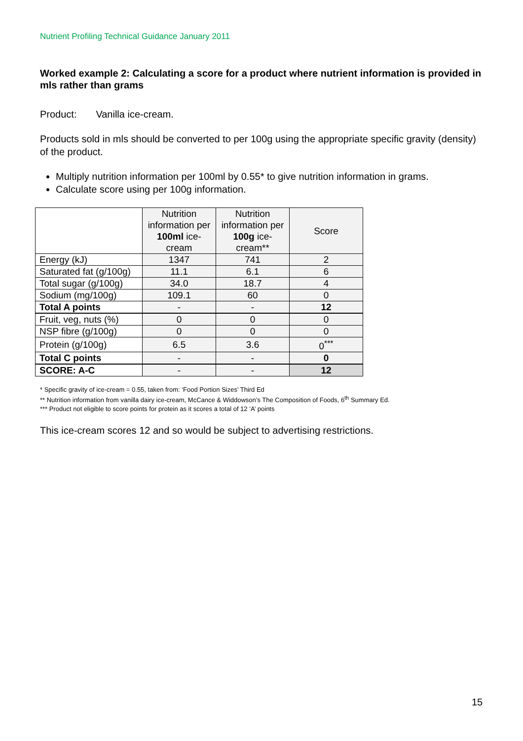Nutrient Profiling Technical Guidance January 2011
Worked example 2: Calculating a score for a product where nutrient information is provided in mls rather than grams
Product: Vanilla ice-cream.
Products sold in mls should be converted to per 100g using the appropriate specific gravity (density) of the product.
Multiply nutrition information per 100ml by 0.55* to give nutrition information in grams.
Calculate score using per 100g information.
| | Nutrition information per 100ml ice-cream | Nutrition information per 100g ice-cream** | Score |
| --- | --- | --- | --- |
| Energy (kJ) | 1347 | 741 | 2 |
| Saturated fat (g/100g) | 11.1 | 6.1 | 6 |
| Total sugar (g/100g) | 34.0 | 18.7 | 4 |
| Sodium (mg/100g) | 109.1 | 60 | 0 |
| Total A points | - | - | 12 |
| Fruit, veg, nuts (%) | 0 | 0 | 0 |
| NSP fibre (g/100g) | 0 | 0 | 0 |
| Protein (g/100g) | 6.5 | 3.6 | 0<sup>***</sup> |
| Total C points | - | - | 0 |
| SCORE: A-C | - | - | 12 |
* Specific gravity of ice-cream = 0.55, taken from: ‘Food Portion Sizes’ Third Ed
** Nutrition information from vanilla dairy ice-cream, McCance & Widdowson’s The Composition of Foods, 6<sup>th</sup> Summary Ed.
*** Product not eligible to score points for protein as it scores a total of 12 ‘A’ points
This ice-cream scores 12 and so would be subject to advertising restrictions.
15